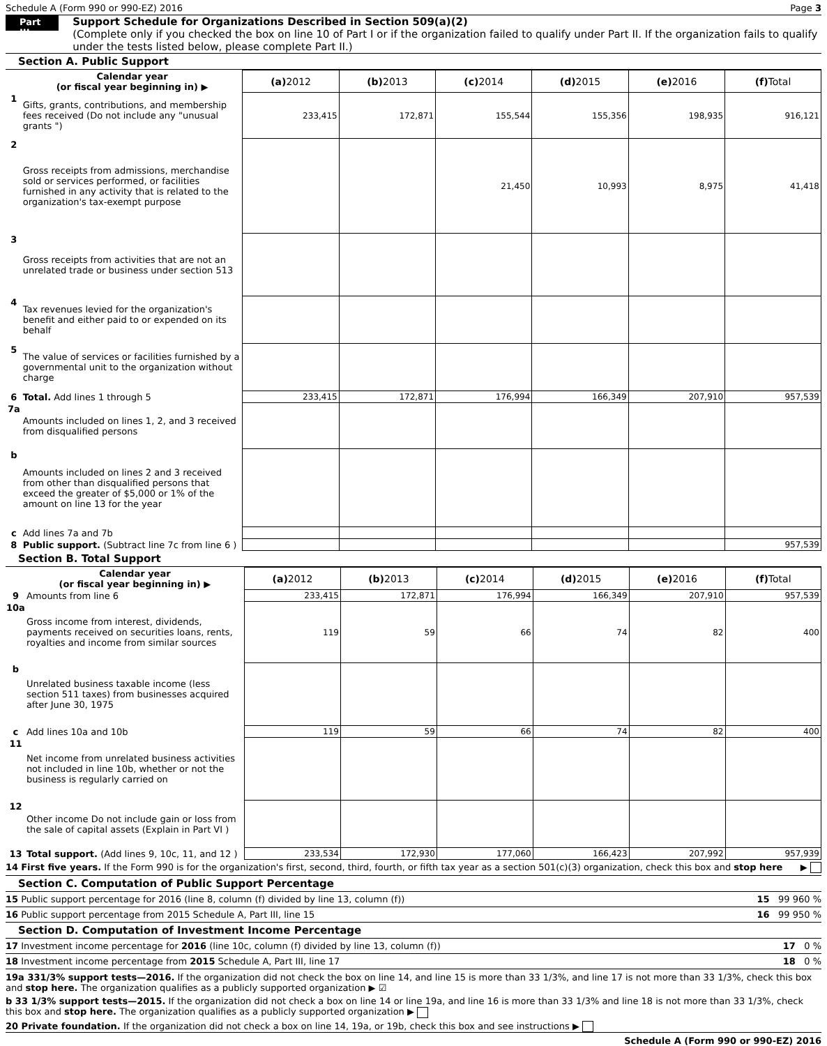Schedule A (Form 990 or 990-EZ) 2016 Page 3
Part III
Support Schedule for Organizations Described in Section 509(a)(2)
(Complete only if you checked the box on line 10 of Part I or if the organization failed to qualify under Part II. If the organization fails to qualify under the tests listed below, please complete Part II.)
Section A. Public Support
| | Calendar year (or fiscal year beginning in) ▶ | (a) 2012 | (b) 2013 | (c) 2014 | (d) 2015 | (e) 2016 | (f) Total |
| 1 | Gifts, grants, contributions, and membership fees received (Do not include any "unusual grants ") | 233,415 | 172,871 | 155,544 | 155,356 | 198,935 | 916,121 |
| 2 | Gross receipts from admissions, merchandise sold or services performed, or facilities furnished in any activity that is related to the organization's tax-exempt purpose | | | 21,450 | 10,993 | 8,975 | 41,418 |
| 3 | Gross receipts from activities that are not an unrelated trade or business under section 513 | | | | | | |
| 4 | Tax revenues levied for the organization's benefit and either paid to or expended on its behalf | | | | | | |
| 5 | The value of services or facilities furnished by a governmental unit to the organization without charge | | | | | | |
| 6 | Total. Add lines 1 through 5 | 233,415 | 172,871 | 176,994 | 166,349 | 207,910 | 957,539 |
| 7a | Amounts included on lines 1, 2, and 3 received from disqualified persons | | | | | | |
| b | Amounts included on lines 2 and 3 received from other than disqualified persons that exceed the greater of $5,000 or 1% of the amount on line 13 for the year | | | | | | |
| c | Add lines 7a and 7b | | | | | | |
| 8 | Public support. (Subtract line 7c from line 6 ) | | | | | | 957,539 |
Section B. Total Support
| | Calendar year (or fiscal year beginning in) ▶ | (a) 2012 | (b) 2013 | (c) 2014 | (d) 2015 | (e) 2016 | (f) Total |
| 9 | Amounts from line 6 | 233,415 | 172,871 | 176,994 | 166,349 | 207,910 | 957,539 |
| 10a | Gross income from interest, dividends, payments received on securities loans, rents, royalties and income from similar sources | 119 | 59 | 66 | 74 | 82 | 400 |
| b | Unrelated business taxable income (less section 511 taxes) from businesses acquired after June 30, 1975 | | | | | | |
| c | Add lines 10a and 10b | 119 | 59 | 66 | 74 | 82 | 400 |
| 11 | Net income from unrelated business activities not included in line 10b, whether or not the business is regularly carried on | | | | | | |
| 12 | Other income Do not include gain or loss from the sale of capital assets (Explain in Part VI ) | | | | | | |
| 13 | Total support. (Add lines 9, 10c, 11, and 12 ) | 233,534 | 172,930 | 177,060 | 166,423 | 207,992 | 957,939 |
14 First five years. If the Form 990 is for the organization's first, second, third, fourth, or fifth tax year as a section 501(c)(3) organization, check this box and stop here ▶
Section C. Computation of Public Support Percentage
15 Public support percentage for 2016 (line 8, column (f) divided by line 13, column (f)) 15 99 960 %
16 Public support percentage from 2015 Schedule A, Part III, line 15 16 99 950 %
Section D. Computation of Investment Income Percentage
17 Investment income percentage for 2016 (line 10c, column (f) divided by line 13, column (f)) 17 0 %
18 Investment income percentage from 2015 Schedule A, Part III, line 17 18 0 %
19a 331/3% support tests—2016. If the organization did not check the box on line 14, and line 15 is more than 33 1/3%, and line 17 is not more than 33 1/3%, check this box and stop here. The organization qualifies as a publicly supported organization ▶ ☑
b 33 1/3% support tests—2015. If the organization did not check a box on line 14 or line 19a, and line 16 is more than 33 1/3% and line 18 is not more than 33 1/3%, check this box and stop here. The organization qualifies as a publicly supported organization ▶
20 Private foundation. If the organization did not check a box on line 14, 19a, or 19b, check this box and see instructions ▶
Schedule A (Form 990 or 990-EZ) 2016